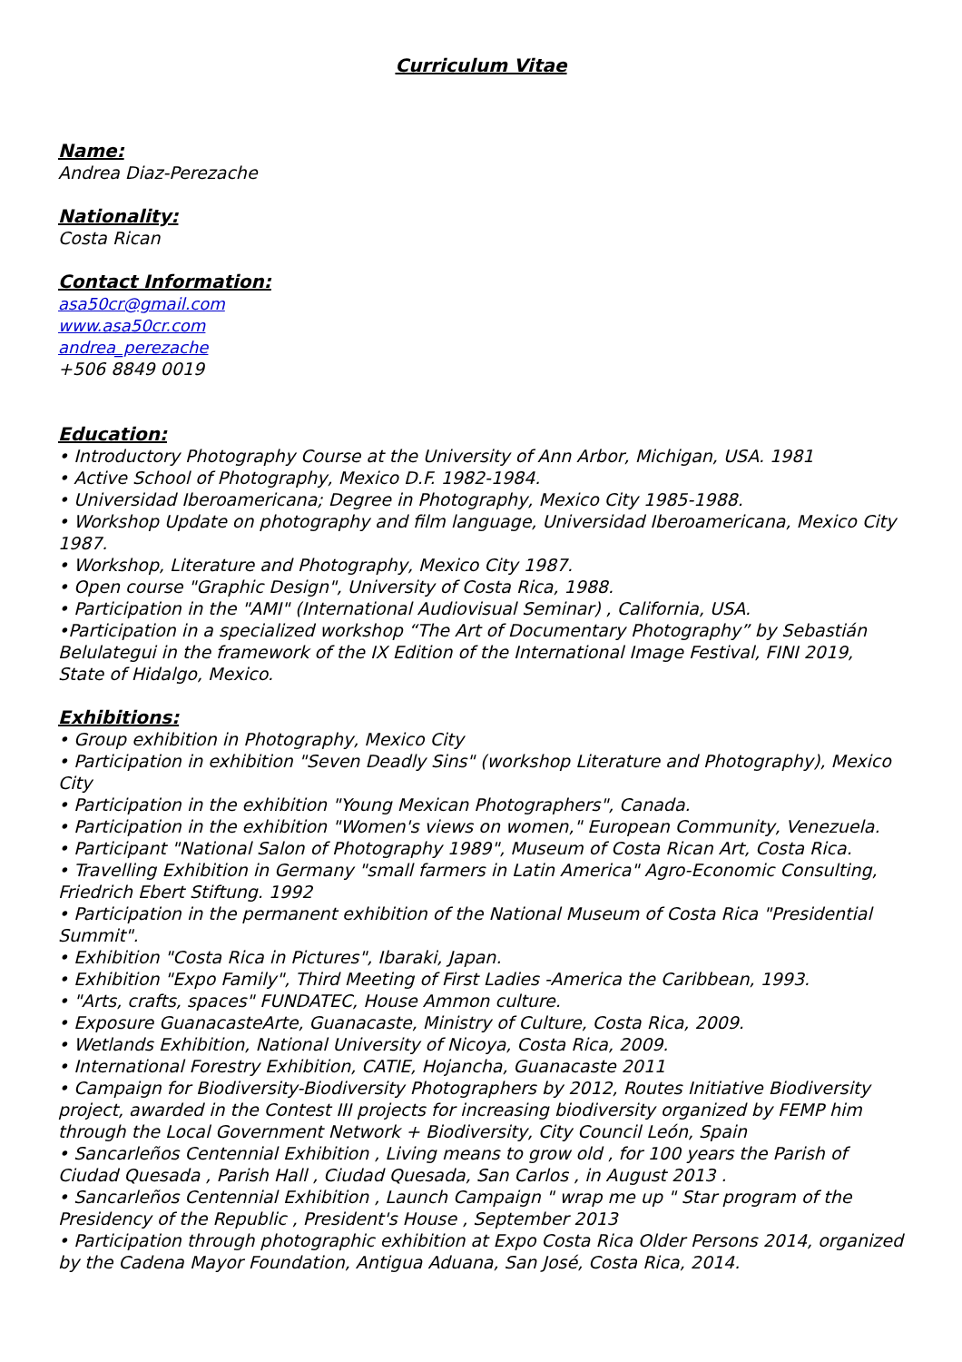Curriculum Vitae
Name:
Andrea Diaz-Perezache
Nationality:
Costa Rican
Contact Information:
asa50cr@gmail.com
www.asa50cr.com
andrea_perezache
+506 8849 0019
Education:
• Introductory Photography Course at the University of Ann Arbor, Michigan, USA. 1981
• Active School of Photography, Mexico D.F. 1982-1984.
• Universidad Iberoamericana; Degree in Photography, Mexico City 1985-1988.
• Workshop Update on photography and film language, Universidad Iberoamericana, Mexico City 1987.
• Workshop, Literature and Photography, Mexico City 1987.
• Open course "Graphic Design", University of Costa Rica, 1988.
• Participation in the "AMI" (International Audiovisual Seminar) , California, USA.
•Participation in a specialized workshop “The Art of Documentary Photography” by Sebastián Belulategui in the framework of the IX Edition of the International Image Festival, FINI 2019, State of Hidalgo, Mexico.
Exhibitions:
• Group exhibition in Photography, Mexico City
• Participation in exhibition "Seven Deadly Sins" (workshop Literature and Photography), Mexico City
• Participation in the exhibition "Young Mexican Photographers", Canada.
• Participation in the exhibition "Women's views on women," European Community, Venezuela.
• Participant "National Salon of Photography 1989", Museum of Costa Rican Art, Costa Rica.
• Travelling Exhibition in Germany "small farmers in Latin America" Agro-Economic Consulting, Friedrich Ebert Stiftung. 1992
• Participation in the permanent exhibition of the National Museum of Costa Rica "Presidential Summit".
• Exhibition "Costa Rica in Pictures", Ibaraki, Japan.
• Exhibition "Expo Family", Third Meeting of First Ladies -America the Caribbean, 1993.
• "Arts, crafts, spaces" FUNDATEC, House Ammon culture.
• Exposure GuanacasteArte, Guanacaste, Ministry of Culture, Costa Rica, 2009.
• Wetlands Exhibition, National University of Nicoya, Costa Rica, 2009.
• International Forestry Exhibition, CATIE, Hojancha, Guanacaste 2011
• Campaign for Biodiversity-Biodiversity Photographers by 2012, Routes Initiative Biodiversity project, awarded in the Contest III projects for increasing biodiversity organized by FEMP him through the Local Government Network + Biodiversity, City Council León, Spain
• Sancarleños Centennial Exhibition , Living means to grow old , for 100 years the Parish of Ciudad Quesada , Parish Hall , Ciudad Quesada, San Carlos , in August 2013 .
• Sancarleños Centennial Exhibition , Launch Campaign " wrap me up " Star program of the Presidency of the Republic , President's House , September 2013
• Participation through photographic exhibition at Expo Costa Rica Older Persons 2014, organized by the Cadena Mayor Foundation, Antigua Aduana, San José, Costa Rica, 2014.